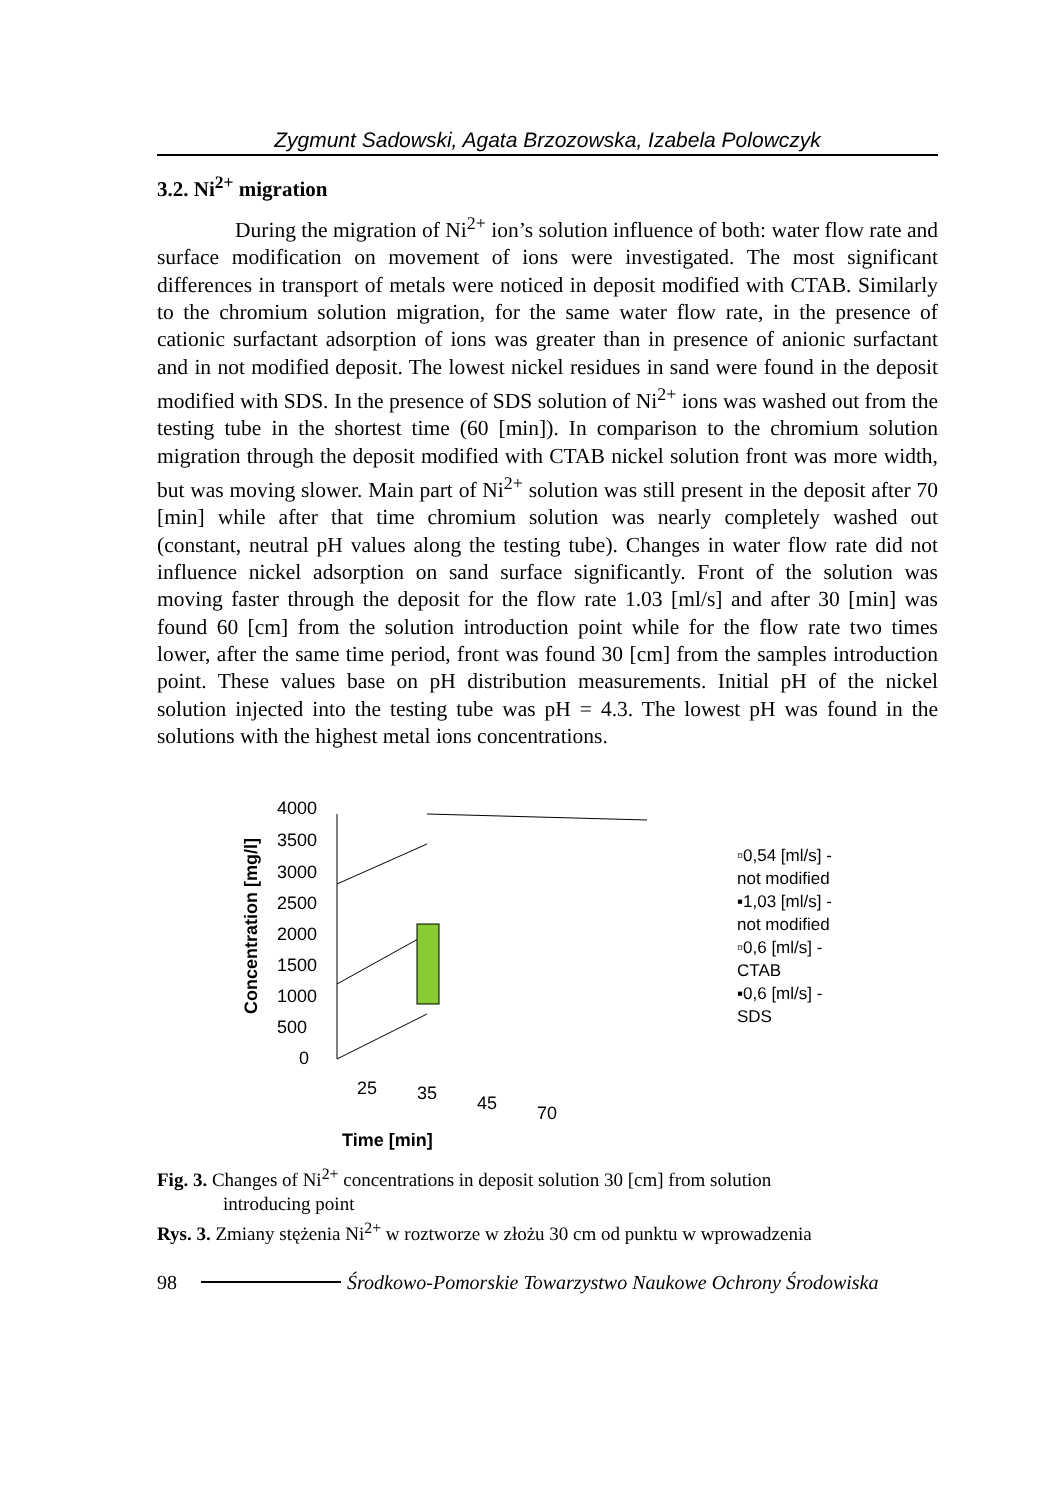Zygmunt Sadowski, Agata Brzozowska, Izabela Polowczyk
3.2. Ni<sup>2+</sup> migration
During the migration of Ni<sup>2+</sup> ion’s solution influence of both: water flow rate and surface modification on movement of ions were investigated. The most significant differences in transport of metals were noticed in deposit modified with CTAB. Similarly to the chromium solution migration, for the same water flow rate, in the presence of cationic surfactant adsorption of ions was greater than in presence of anionic surfactant and in not modified deposit. The lowest nickel residues in sand were found in the deposit modified with SDS. In the presence of SDS solution of Ni<sup>2+</sup> ions was washed out from the testing tube in the shortest time (60 [min]). In comparison to the chromium solution migration through the deposit modified with CTAB nickel solution front was more width, but was moving slower. Main part of Ni<sup>2+</sup> solution was still present in the deposit after 70 [min] while after that time chromium solution was nearly completely washed out (constant, neutral pH values along the testing tube). Changes in water flow rate did not influence nickel adsorption on sand surface significantly. Front of the solution was moving faster through the deposit for the flow rate 1.03 [ml/s] and after 30 [min] was found 60 [cm] from the solution introduction point while for the flow rate two times lower, after the same time period, front was found 30 [cm] from the samples introduction point. These values base on pH distribution measurements. Initial pH of the nickel solution injected into the testing tube was pH = 4.3. The lowest pH was found in the solutions with the highest metal ions concentrations.
Concentration [mg/l]
4000
3500
3000
2500
2000
1500
1000
500
0
25
35
45
70
Time [min]
▫0,54 [ml/s] -
not modified
▪1,03 [ml/s] -
not modified
▫0,6 [ml/s] -
CTAB
▪0,6 [ml/s] -
SDS
Fig. 3. Changes of Ni<sup>2+</sup> concentrations in deposit solution 30 [cm] from solution
introducing point
Rys. 3. Zmiany stężenia Ni<sup>2+</sup> w roztworze w złożu 30 cm od punktu w wprowadzenia
98 Środkowo-Pomorskie Towarzystwo Naukowe Ochrony Środowiska